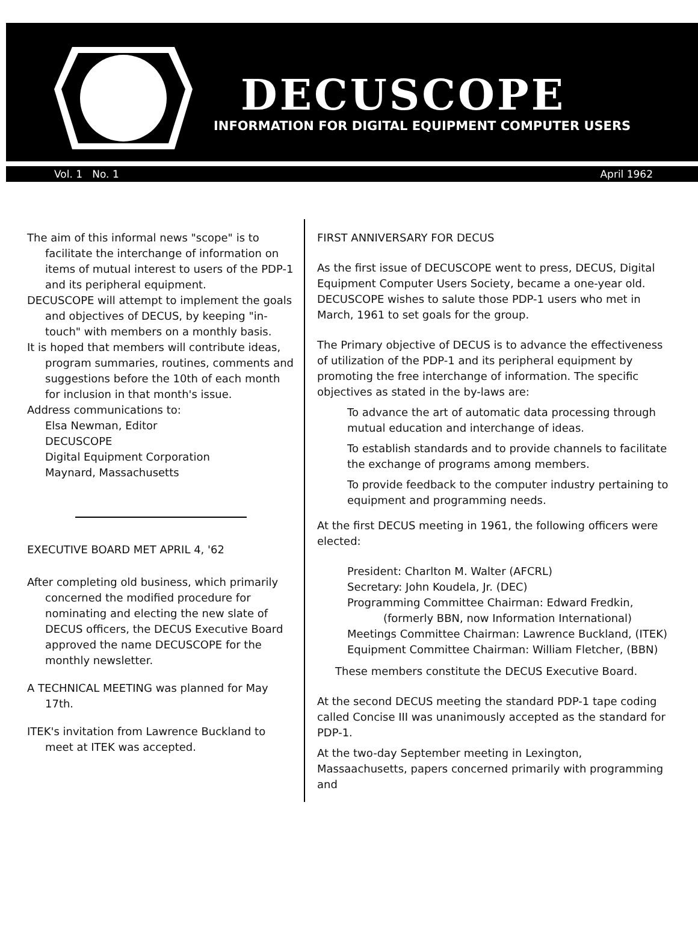DECUSCOPE
INFORMATION FOR DIGITAL EQUIPMENT COMPUTER USERS
Vol. 1 No. 1 April 1962
The aim of this informal news "scope" is to facilitate the interchange of information on items of mutual interest to users of the PDP-1 and its peripheral equipment.
DECUSCOPE will attempt to implement the goals and objectives of DECUS, by keeping "in-touch" with members on a monthly basis.
It is hoped that members will contribute ideas, program summaries, routines, comments and suggestions before the 10th of each month for inclusion in that month's issue.
Address communications to:
Elsa Newman, Editor
DECUSCOPE
Digital Equipment Corporation
Maynard, Massachusetts
EXECUTIVE BOARD MET APRIL 4, '62
After completing old business, which primarily concerned the modified procedure for nominating and electing the new slate of DECUS officers, the DECUS Executive Board approved the name DECUSCOPE for the monthly newsletter.
A TECHNICAL MEETING was planned for May 17th.
ITEK's invitation from Lawrence Buckland to meet at ITEK was accepted.
FIRST ANNIVERSARY FOR DECUS
As the first issue of DECUSCOPE went to press, DECUS, Digital Equipment Computer Users Society, became a one-year old. DECUSCOPE wishes to salute those PDP-1 users who met in March, 1961 to set goals for the group.
The Primary objective of DECUS is to advance the effectiveness of utilization of the PDP-1 and its peripheral equipment by promoting the free interchange of information. The specific objectives as stated in the by-laws are:
To advance the art of automatic data processing through mutual education and interchange of ideas.
To establish standards and to provide channels to facilitate the exchange of programs among members.
To provide feedback to the computer industry pertaining to equipment and programming needs.
At the first DECUS meeting in 1961, the following officers were elected:
President: Charlton M. Walter (AFCRL)
Secretary: John Koudela, Jr. (DEC)
Programming Committee Chairman: Edward Fredkin, (formerly BBN, now Information International)
Meetings Committee Chairman: Lawrence Buckland, (ITEK)
Equipment Committee Chairman: William Fletcher, (BBN)
These members constitute the DECUS Executive Board.
At the second DECUS meeting the standard PDP-1 tape coding called Concise III was unanimously accepted as the standard for PDP-1.
At the two-day September meeting in Lexington, Massaachusetts, papers concerned primarily with programming and